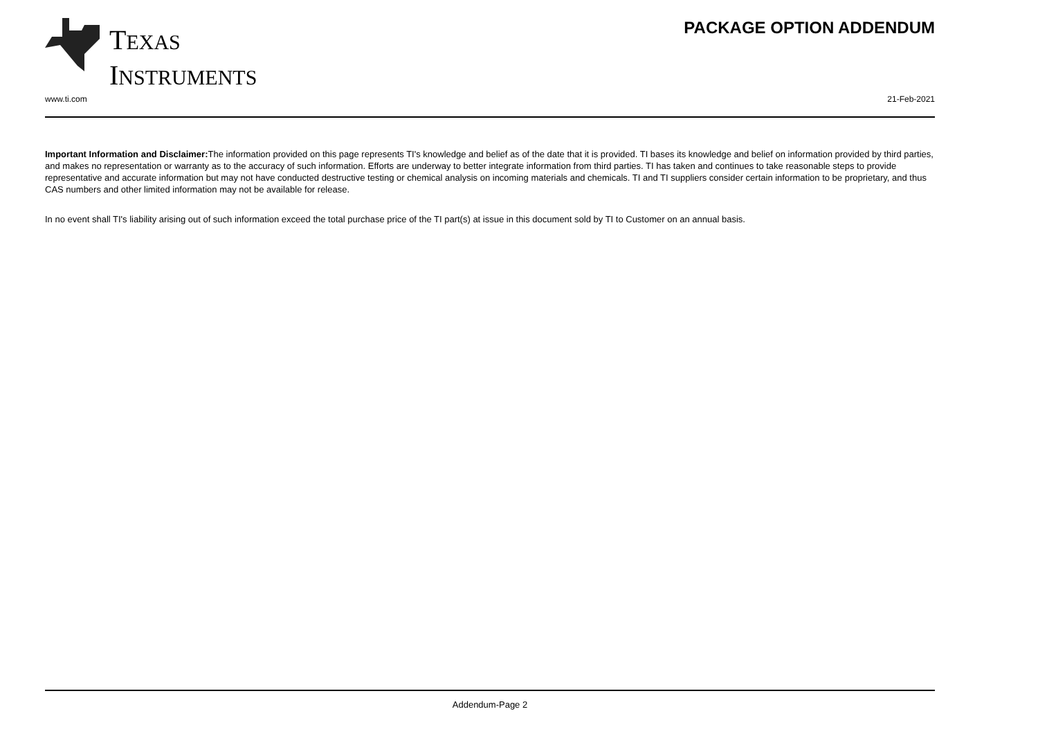TEXAS
INSTRUMENTS
PACKAGE OPTION ADDENDUM
www.ti.com 21-Feb-2021
Important Information and Disclaimer: The information provided on this page represents TI's knowledge and belief as of the date that it is provided. TI bases its knowledge and belief on information provided by third parties, and makes no representation or warranty as to the accuracy of such information. Efforts are underway to better integrate information from third parties. TI has taken and continues to take reasonable steps to provide representative and accurate information but may not have conducted destructive testing or chemical analysis on incoming materials and chemicals. TI and TI suppliers consider certain information to be proprietary, and thus CAS numbers and other limited information may not be available for release.
In no event shall TI's liability arising out of such information exceed the total purchase price of the TI part(s) at issue in this document sold by TI to Customer on an annual basis.
Addendum-Page 2